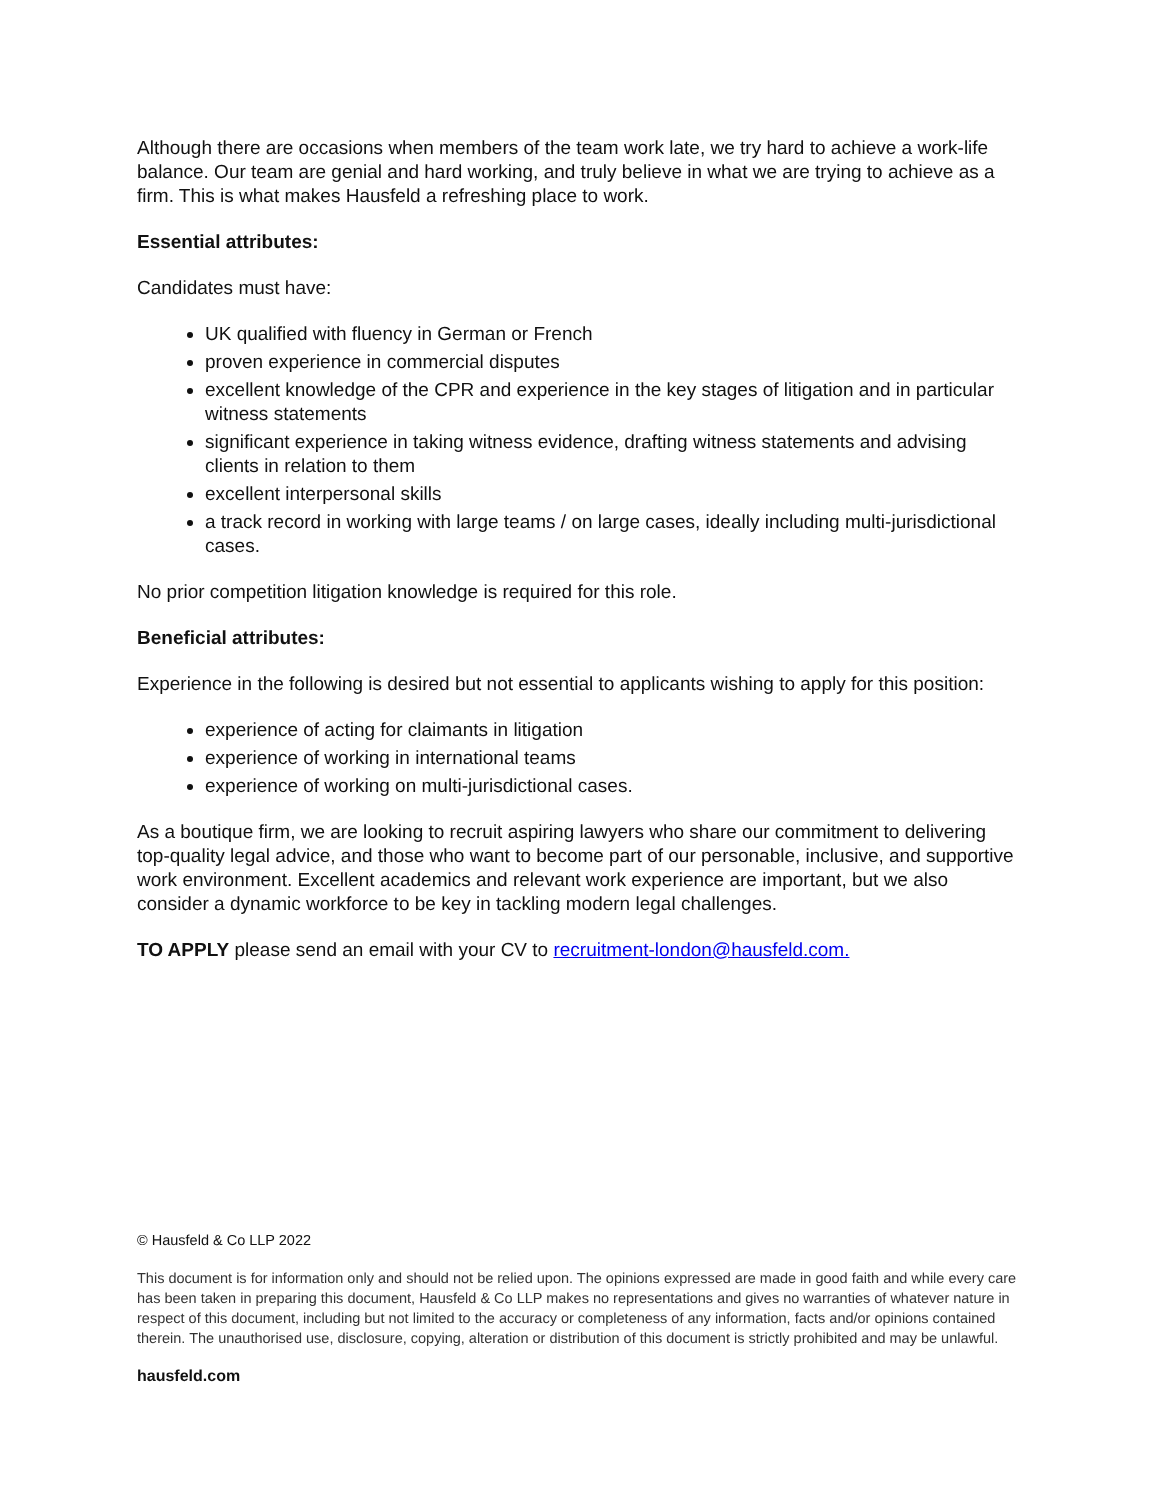Although there are occasions when members of the team work late, we try hard to achieve a work-life balance. Our team are genial and hard working, and truly believe in what we are trying to achieve as a firm. This is what makes Hausfeld a refreshing place to work.
Essential attributes:
Candidates must have:
UK qualified with fluency in German or French
proven experience in commercial disputes
excellent knowledge of the CPR and experience in the key stages of litigation and in particular witness statements
significant experience in taking witness evidence, drafting witness statements and advising clients in relation to them
excellent interpersonal skills
a track record in working with large teams / on large cases, ideally including multi-jurisdictional cases.
No prior competition litigation knowledge is required for this role.
Beneficial attributes:
Experience in the following is desired but not essential to applicants wishing to apply for this position:
experience of acting for claimants in litigation
experience of working in international teams
experience of working on multi-jurisdictional cases.
As a boutique firm, we are looking to recruit aspiring lawyers who share our commitment to delivering top-quality legal advice, and those who want to become part of our personable, inclusive, and supportive work environment. Excellent academics and relevant work experience are important, but we also consider a dynamic workforce to be key in tackling modern legal challenges.
TO APPLY please send an email with your CV to recruitment-london@hausfeld.com.
© Hausfeld & Co LLP 2022
This document is for information only and should not be relied upon. The opinions expressed are made in good faith and while every care has been taken in preparing this document, Hausfeld & Co LLP makes no representations and gives no warranties of whatever nature in respect of this document, including but not limited to the accuracy or completeness of any information, facts and/or opinions contained therein. The unauthorised use, disclosure, copying, alteration or distribution of this document is strictly prohibited and may be unlawful.
hausfeld.com